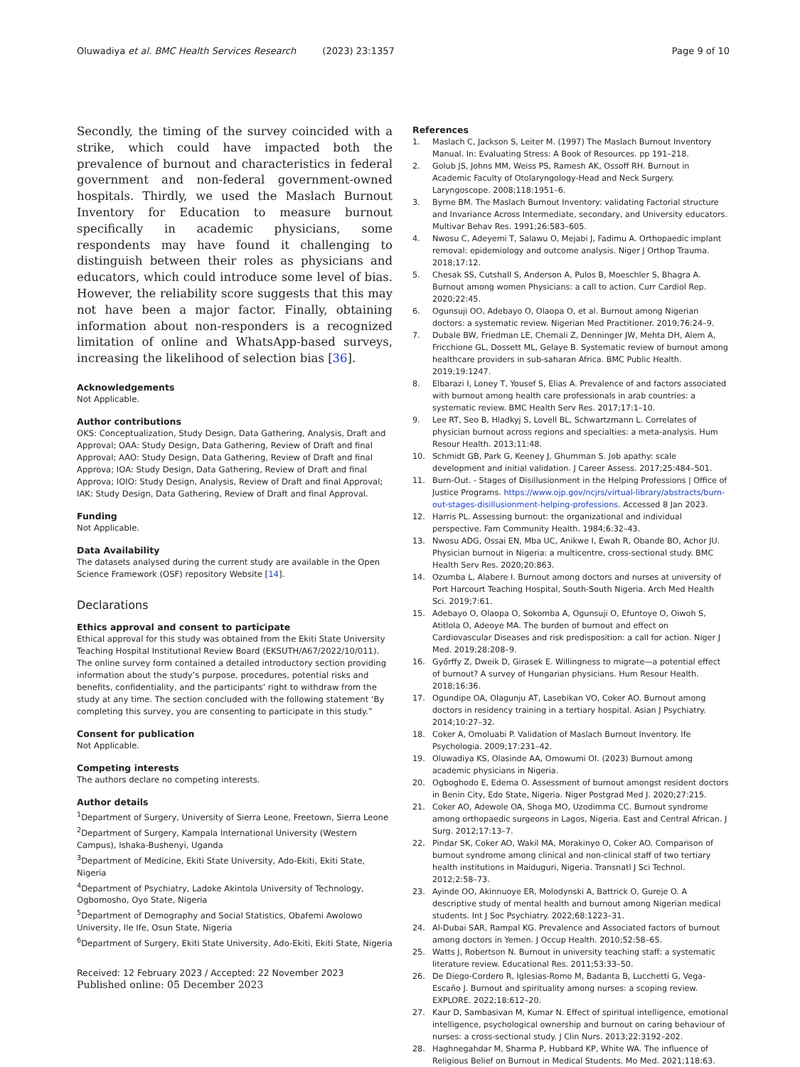Oluwadiya et al. BMC Health Services Research (2023) 23:1357 Page 9 of 10
Secondly, the timing of the survey coincided with a strike, which could have impacted both the prevalence of burnout and characteristics in federal government and non-federal government-owned hospitals. Thirdly, we used the Maslach Burnout Inventory for Education to measure burnout specifically in academic physicians, some respondents may have found it challenging to distinguish between their roles as physicians and educators, which could introduce some level of bias. However, the reliability score suggests that this may not have been a major factor. Finally, obtaining information about non-responders is a recognized limitation of online and WhatsApp-based surveys, increasing the likelihood of selection bias [36].
Acknowledgements
Not Applicable.
Author contributions
OKS: Conceptualization, Study Design, Data Gathering, Analysis, Draft and Approval; OAA: Study Design, Data Gathering, Review of Draft and final Approval; AAO: Study Design, Data Gathering, Review of Draft and final Approva; IOA: Study Design, Data Gathering, Review of Draft and final Approva; IOIO: Study Design, Analysis, Review of Draft and final Approval; IAK: Study Design, Data Gathering, Review of Draft and final Approval.
Funding
Not Applicable.
Data Availability
The datasets analysed during the current study are available in the Open Science Framework (OSF) repository Website [14].
Declarations
Ethics approval and consent to participate
Ethical approval for this study was obtained from the Ekiti State University Teaching Hospital Institutional Review Board (EKSUTH/A67/2022/10/011). The online survey form contained a detailed introductory section providing information about the study’s purpose, procedures, potential risks and benefits, confidentiality, and the participants’ right to withdraw from the study at any time. The section concluded with the following statement ‘By completing this survey, you are consenting to participate in this study.”
Consent for publication
Not Applicable.
Competing interests
The authors declare no competing interests.
Author details
<sup>1</sup> Department of Surgery, University of Sierra Leone, Freetown, Sierra Leone
<sup>2</sup> Department of Surgery, Kampala International University (Western Campus), Ishaka-Bushenyi, Uganda
<sup>3</sup> Department of Medicine, Ekiti State University, Ado-Ekiti, Ekiti State, Nigeria
<sup>4</sup> Department of Psychiatry, Ladoke Akintola University of Technology, Ogbomosho, Oyo State, Nigeria
<sup>5</sup> Department of Demography and Social Statistics, Obafemi Awolowo University, Ile Ife, Osun State, Nigeria
<sup>6</sup> Department of Surgery, Ekiti State University, Ado-Ekiti, Ekiti State, Nigeria
Received: 12 February 2023 / Accepted: 22 November 2023
Published online: 05 December 2023
References
1. Maslach C, Jackson S, Leiter M. (1997) The Maslach Burnout Inventory Manual. In: Evaluating Stress: A Book of Resources. pp 191–218.
2. Golub JS, Johns MM, Weiss PS, Ramesh AK, Ossoff RH. Burnout in Academic Faculty of Otolaryngology-Head and Neck Surgery. Laryngoscope. 2008;118:1951–6.
3. Byrne BM. The Maslach Burnout Inventory: validating Factorial structure and Invariance Across Intermediate, secondary, and University educators. Multivar Behav Res. 1991;26:583–605.
4. Nwosu C, Adeyemi T, Salawu O, Mejabi J, Fadimu A. Orthopaedic implant removal: epidemiology and outcome analysis. Niger J Orthop Trauma. 2018;17:12.
5. Chesak SS, Cutshall S, Anderson A, Pulos B, Moeschler S, Bhagra A. Burnout among women Physicians: a call to action. Curr Cardiol Rep. 2020;22:45.
6. Ogunsuji OO, Adebayo O, Olaopa O, et al. Burnout among Nigerian doctors: a systematic review. Nigerian Med Practitioner. 2019;76:24–9.
7. Dubale BW, Friedman LE, Chemali Z, Denninger JW, Mehta DH, Alem A, Fricchione GL, Dossett ML, Gelaye B. Systematic review of burnout among healthcare providers in sub-saharan Africa. BMC Public Health. 2019;19:1247.
8. Elbarazi I, Loney T, Yousef S, Elias A. Prevalence of and factors associated with burnout among health care professionals in arab countries: a systematic review. BMC Health Serv Res. 2017;17:1–10.
9. Lee RT, Seo B, Hladkyj S, Lovell BL, Schwartzmann L. Correlates of physician burnout across regions and specialties: a meta-analysis. Hum Resour Health. 2013;11:48.
10. Schmidt GB, Park G, Keeney J, Ghumman S. Job apathy: scale development and initial validation. J Career Assess. 2017;25:484–501.
11. Burn-Out. - Stages of Disillusionment in the Helping Professions | Office of Justice Programs. https://www.ojp.gov/ncjrs/virtual-library/abstracts/burn-out-stages-disillusionment-helping-professions. Accessed 8 Jan 2023.
12. Harris PL. Assessing burnout: the organizational and individual perspective. Fam Community Health. 1984;6:32–43.
13. Nwosu ADG, Ossai EN, Mba UC, Anikwe I, Ewah R, Obande BO, Achor JU. Physician burnout in Nigeria: a multicentre, cross-sectional study. BMC Health Serv Res. 2020;20:863.
14. Ozumba L, Alabere I. Burnout among doctors and nurses at university of Port Harcourt Teaching Hospital, South-South Nigeria. Arch Med Health Sci. 2019;7:61.
15. Adebayo O, Olaopa O, Sokomba A, Ogunsuji O, Efuntoye O, Oiwoh S, Atitlola O, Adeoye MA. The burden of burnout and effect on Cardiovascular Diseases and risk predisposition: a call for action. Niger J Med. 2019;28:208–9.
16. Győrffy Z, Dweik D, Girasek E. Willingness to migrate—a potential effect of burnout? A survey of Hungarian physicians. Hum Resour Health. 2018;16:36.
17. Ogundipe OA, Olagunju AT, Lasebikan VO, Coker AO. Burnout among doctors in residency training in a tertiary hospital. Asian J Psychiatry. 2014;10:27–32.
18. Coker A, Omoluabi P. Validation of Maslach Burnout Inventory. Ife Psychologia. 2009;17:231–42.
19. Oluwadiya KS, Olasinde AA, Omowumi OI. (2023) Burnout among academic physicians in Nigeria.
20. Ogboghodo E, Edema O. Assessment of burnout amongst resident doctors in Benin City, Edo State, Nigeria. Niger Postgrad Med J. 2020;27:215.
21. Coker AO, Adewole OA, Shoga MO, Uzodimma CC. Burnout syndrome among orthopaedic surgeons in Lagos, Nigeria. East and Central African. J Surg. 2012;17:13–7.
22. Pindar SK, Coker AO, Wakil MA, Morakinyo O, Coker AO. Comparison of burnout syndrome among clinical and non-clinical staff of two tertiary health institutions in Maiduguri, Nigeria. Transnatl J Sci Technol. 2012;2:58–73.
23. Ayinde OO, Akinnuoye ER, Molodynski A, Battrick O, Gureje O. A descriptive study of mental health and burnout among Nigerian medical students. Int J Soc Psychiatry. 2022;68:1223–31.
24. Al-Dubai SAR, Rampal KG. Prevalence and Associated factors of burnout among doctors in Yemen. J Occup Health. 2010;52:58–65.
25. Watts J, Robertson N. Burnout in university teaching staff: a systematic literature review. Educational Res. 2011;53:33–50.
26. De Diego-Cordero R, Iglesias-Romo M, Badanta B, Lucchetti G, Vega-Escaño J. Burnout and spirituality among nurses: a scoping review. EXPLORE. 2022;18:612–20.
27. Kaur D, Sambasivan M, Kumar N. Effect of spiritual intelligence, emotional intelligence, psychological ownership and burnout on caring behaviour of nurses: a cross-sectional study. J Clin Nurs. 2013;22:3192–202.
28. Haghnegahdar M, Sharma P, Hubbard KP, White WA. The influence of Religious Belief on Burnout in Medical Students. Mo Med. 2021;118:63.